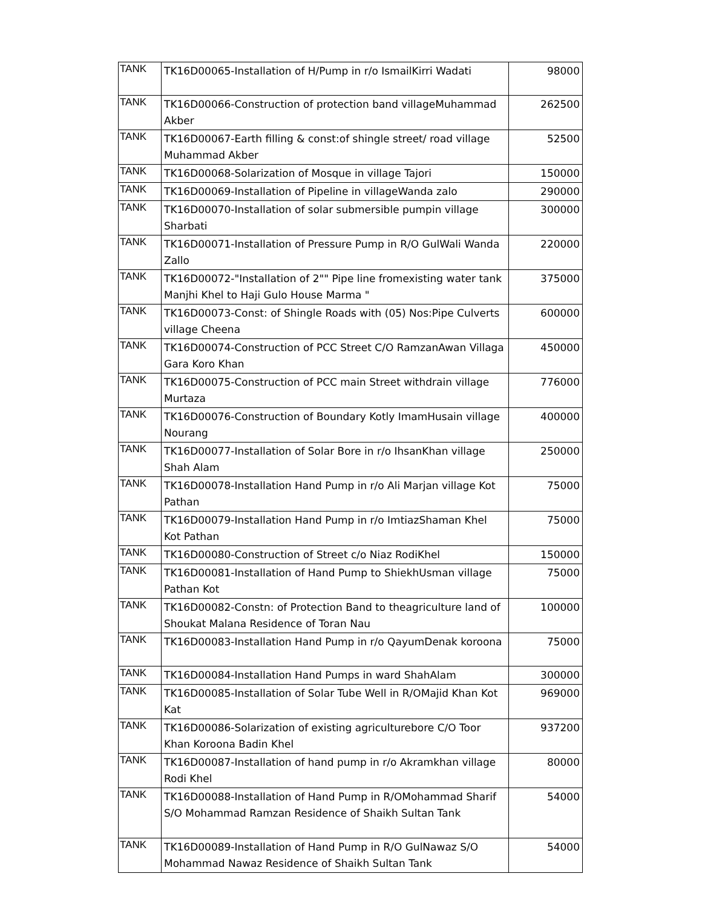| TANK | TK16D00065-Installation of H/Pump in r/o IsmailKirri Wadati | 98000 |
| TANK | TK16D00066-Construction of protection band villageMuhammad Akber | 262500 |
| TANK | TK16D00067-Earth filling & const:of shingle street/ road village Muhammad Akber | 52500 |
| TANK | TK16D00068-Solarization of Mosque in village Tajori | 150000 |
| TANK | TK16D00069-Installation of Pipeline in villageWanda zalo | 290000 |
| TANK | TK16D00070-Installation of solar submersible pumpin village Sharbati | 300000 |
| TANK | TK16D00071-Installation of Pressure Pump in R/O GulWali Wanda Zallo | 220000 |
| TANK | TK16D00072-"Installation of 2"" Pipe line fromexisting water tank Manjhi Khel to Haji Gulo House Marma " | 375000 |
| TANK | TK16D00073-Const: of Shingle Roads with (05) Nos:Pipe Culverts village Cheena | 600000 |
| TANK | TK16D00074-Construction of PCC Street C/O RamzanAwan Villaga Gara Koro Khan | 450000 |
| TANK | TK16D00075-Construction of PCC main Street withdrain village Murtaza | 776000 |
| TANK | TK16D00076-Construction of Boundary Kotly ImamHusain village Nourang | 400000 |
| TANK | TK16D00077-Installation of Solar Bore in r/o IhsanKhan village Shah Alam | 250000 |
| TANK | TK16D00078-Installation Hand Pump in r/o Ali Marjan village Kot Pathan | 75000 |
| TANK | TK16D00079-Installation Hand Pump in r/o ImtiazShaman Khel Kot Pathan | 75000 |
| TANK | TK16D00080-Construction of Street c/o Niaz RodiKhel | 150000 |
| TANK | TK16D00081-Installation of Hand Pump to ShiekhUsman village Pathan Kot | 75000 |
| TANK | TK16D00082-Constn: of Protection Band to theagriculture land of Shoukat Malana Residence of Toran Nau | 100000 |
| TANK | TK16D00083-Installation Hand Pump in r/o QayumDenak koroona | 75000 |
| TANK | TK16D00084-Installation Hand Pumps in ward ShahAlam | 300000 |
| TANK | TK16D00085-Installation of Solar Tube Well in R/OMajid Khan Kot Kat | 969000 |
| TANK | TK16D00086-Solarization of existing agriculturebore C/O Toor Khan Koroona Badin Khel | 937200 |
| TANK | TK16D00087-Installation of hand pump in r/o Akramkhan village Rodi Khel | 80000 |
| TANK | TK16D00088-Installation of Hand Pump in R/OMohammad Sharif S/O Mohammad Ramzan Residence of Shaikh Sultan Tank | 54000 |
| TANK | TK16D00089-Installation of Hand Pump in R/O GulNawaz S/O Mohammad Nawaz Residence of Shaikh Sultan Tank | 54000 |